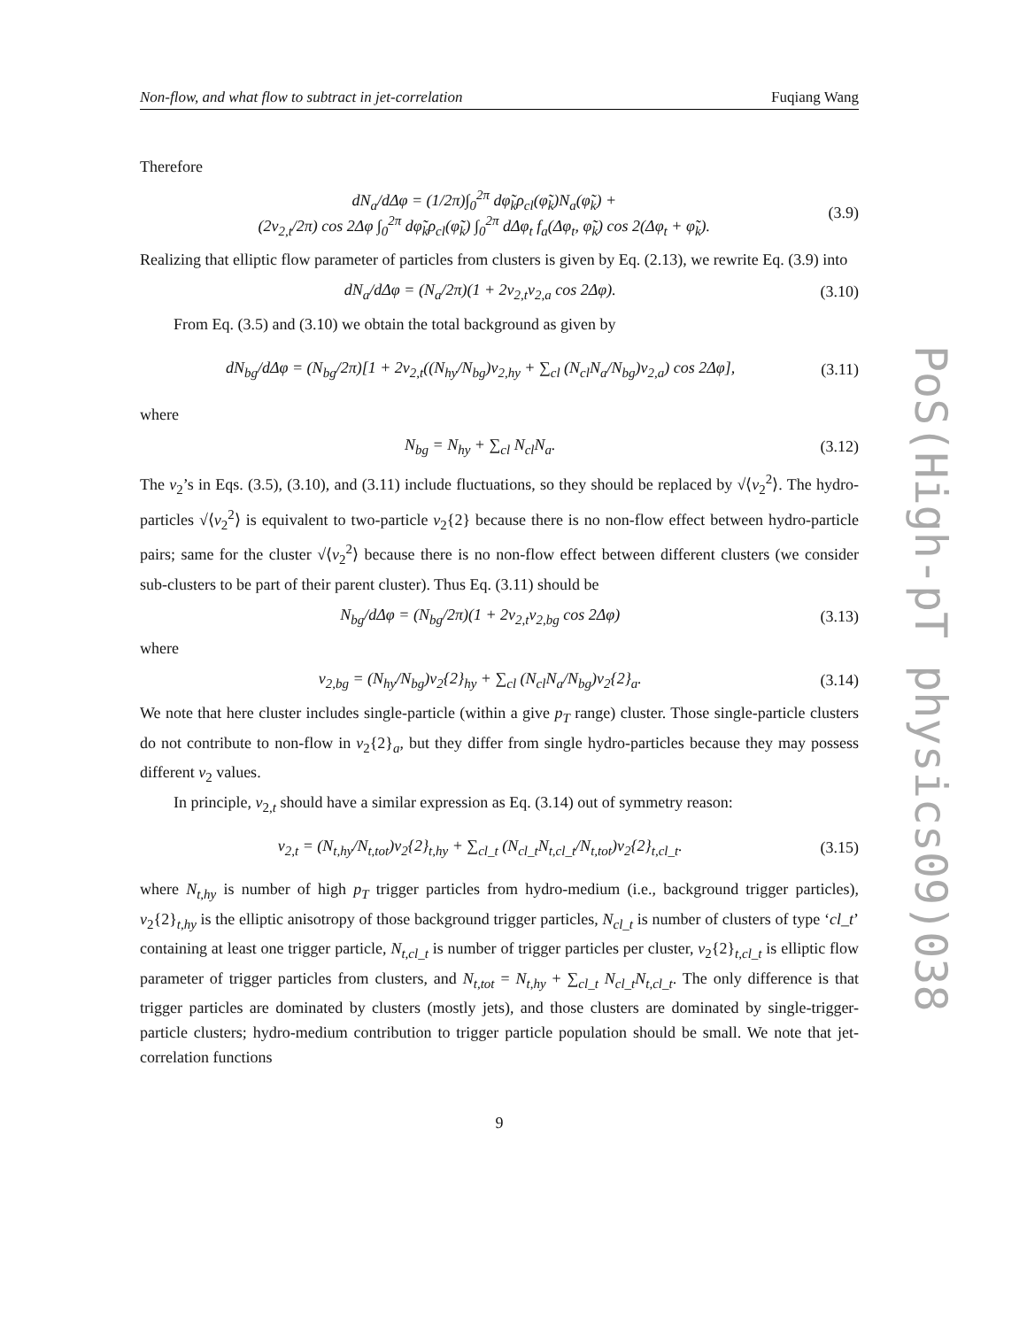PoS(High-pT physics09)038
Non-flow, and what flow to subtract in jet-correlation Fuqiang Wang
Therefore
dN<sub>a</sub>/dΔφ = (1/2π)∫<sub>0</sub><sup>2π</sup> dφ̃<sub>k</sub>ρ<sub>cl</sub>(φ̃<sub>k</sub>)N<sub>a</sub>(φ̃<sub>k</sub>) +
(2v<sub>2,t</sub>/2π) cos 2Δφ ∫<sub>0</sub><sup>2π</sup> dφ̃<sub>k</sub>ρ<sub>cl</sub>(φ̃<sub>k</sub>) ∫<sub>0</sub><sup>2π</sup> dΔφ<sub>t</sub> f<sub>a</sub>(Δφ<sub>t</sub>, φ̃<sub>k</sub>) cos 2(Δφ<sub>t</sub> + φ̃<sub>k</sub>). (3.9)
Realizing that elliptic flow parameter of particles from clusters is given by Eq. (2.13), we rewrite Eq. (3.9) into
dN<sub>a</sub>/dΔφ = (N<sub>a</sub>/2π)(1 + 2v<sub>2,t</sub>v<sub>2,a</sub> cos 2Δφ). (3.10)
From Eq. (3.5) and (3.10) we obtain the total background as given by
dN<sub>bg</sub>/dΔφ = (N<sub>bg</sub>/2π)[1 + 2v<sub>2,t</sub>((N<sub>hy</sub>/N<sub>bg</sub>)v<sub>2,hy</sub> + ∑<sub>cl</sub> (N<sub>cl</sub>N<sub>a</sub>/N<sub>bg</sub>)v<sub>2,a</sub>) cos 2Δφ], (3.11)
where
N<sub>bg</sub> = N<sub>hy</sub> + ∑<sub>cl</sub> N<sub>cl</sub>N<sub>a</sub>. (3.12)
The v<sub>2</sub>’s in Eqs. (3.5), (3.10), and (3.11) include fluctuations, so they should be replaced by √⟨v<sub>2</sub><sup>2</sup>⟩. The hydro-particles √⟨v<sub>2</sub><sup>2</sup>⟩ is equivalent to two-particle v<sub>2</sub>{2} because there is no non-flow effect between hydro-particle pairs; same for the cluster √⟨v<sub>2</sub><sup>2</sup>⟩ because there is no non-flow effect between different clusters (we consider sub-clusters to be part of their parent cluster). Thus Eq. (3.11) should be
N<sub>bg</sub>/dΔφ = (N<sub>bg</sub>/2π)(1 + 2v<sub>2,t</sub>v<sub>2,bg</sub> cos 2Δφ) (3.13)
where
v<sub>2,bg</sub> = (N<sub>hy</sub>/N<sub>bg</sub>)v<sub>2</sub>{2}<sub>hy</sub> + ∑<sub>cl</sub> (N<sub>cl</sub>N<sub>a</sub>/N<sub>bg</sub>)v<sub>2</sub>{2}<sub>a</sub>. (3.14)
We note that here cluster includes single-particle (within a give p<sub>T</sub> range) cluster. Those single-particle clusters do not contribute to non-flow in v<sub>2</sub>{2}<sub>a</sub>, but they differ from single hydro-particles because they may possess different v<sub>2</sub> values.
In principle, v<sub>2,t</sub> should have a similar expression as Eq. (3.14) out of symmetry reason:
v<sub>2,t</sub> = (N<sub>t,hy</sub>/N<sub>t,tot</sub>)v<sub>2</sub>{2}<sub>t,hy</sub> + ∑<sub>cl_t</sub> (N<sub>cl_t</sub>N<sub>t,cl_t</sub>/N<sub>t,tot</sub>)v<sub>2</sub>{2}<sub>t,cl_t</sub>. (3.15)
where N<sub>t,hy</sub> is number of high p<sub>T</sub> trigger particles from hydro-medium (i.e., background trigger particles), v<sub>2</sub>{2}<sub>t,hy</sub> is the elliptic anisotropy of those background trigger particles, N<sub>cl_t</sub> is number of clusters of type ‘cl_t’ containing at least one trigger particle, N<sub>t,cl_t</sub> is number of trigger particles per cluster, v<sub>2</sub>{2}<sub>t,cl_t</sub> is elliptic flow parameter of trigger particles from clusters, and N<sub>t,tot</sub> = N<sub>t,hy</sub> + ∑<sub>cl_t</sub> N<sub>cl_t</sub>N<sub>t,cl_t</sub>. The only difference is that trigger particles are dominated by clusters (mostly jets), and those clusters are dominated by single-trigger-particle clusters; hydro-medium contribution to trigger particle population should be small. We note that jet-correlation functions
9